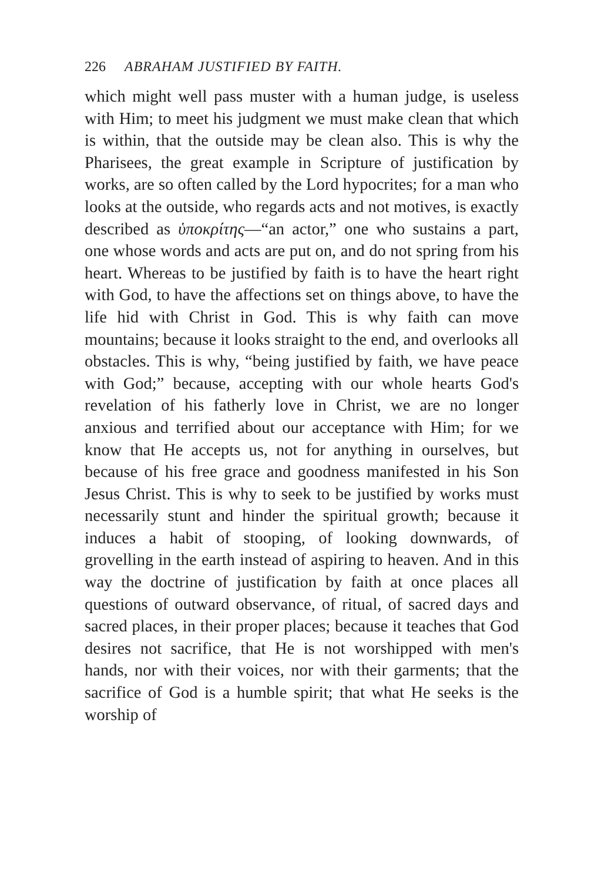226 ABRAHAM JUSTIFIED BY FAITH.
which might well pass muster with a human judge, is useless with Him; to meet his judgment we must make clean that which is within, that the outside may be clean also. This is why the Pharisees, the great example in Scripture of justification by works, are so often called by the Lord hypocrites; for a man who looks at the outside, who regards acts and not motives, is exactly described as ὑποκρίτης—“an actor,” one who sustains a part, one whose words and acts are put on, and do not spring from his heart. Whereas to be justified by faith is to have the heart right with God, to have the affections set on things above, to have the life hid with Christ in God. This is why faith can move mountains; because it looks straight to the end, and overlooks all obstacles. This is why, “being justified by faith, we have peace with God;” because, accepting with our whole hearts God's revelation of his fatherly love in Christ, we are no longer anxious and terrified about our acceptance with Him; for we know that He accepts us, not for anything in ourselves, but because of his free grace and goodness manifested in his Son Jesus Christ. This is why to seek to be justified by works must necessarily stunt and hinder the spiritual growth; because it induces a habit of stooping, of looking downwards, of grovelling in the earth instead of aspiring to heaven. And in this way the doctrine of justification by faith at once places all questions of outward observance, of ritual, of sacred days and sacred places, in their proper places; because it teaches that God desires not sacrifice, that He is not worshipped with men's hands, nor with their voices, nor with their garments; that the sacrifice of God is a humble spirit; that what He seeks is the worship of